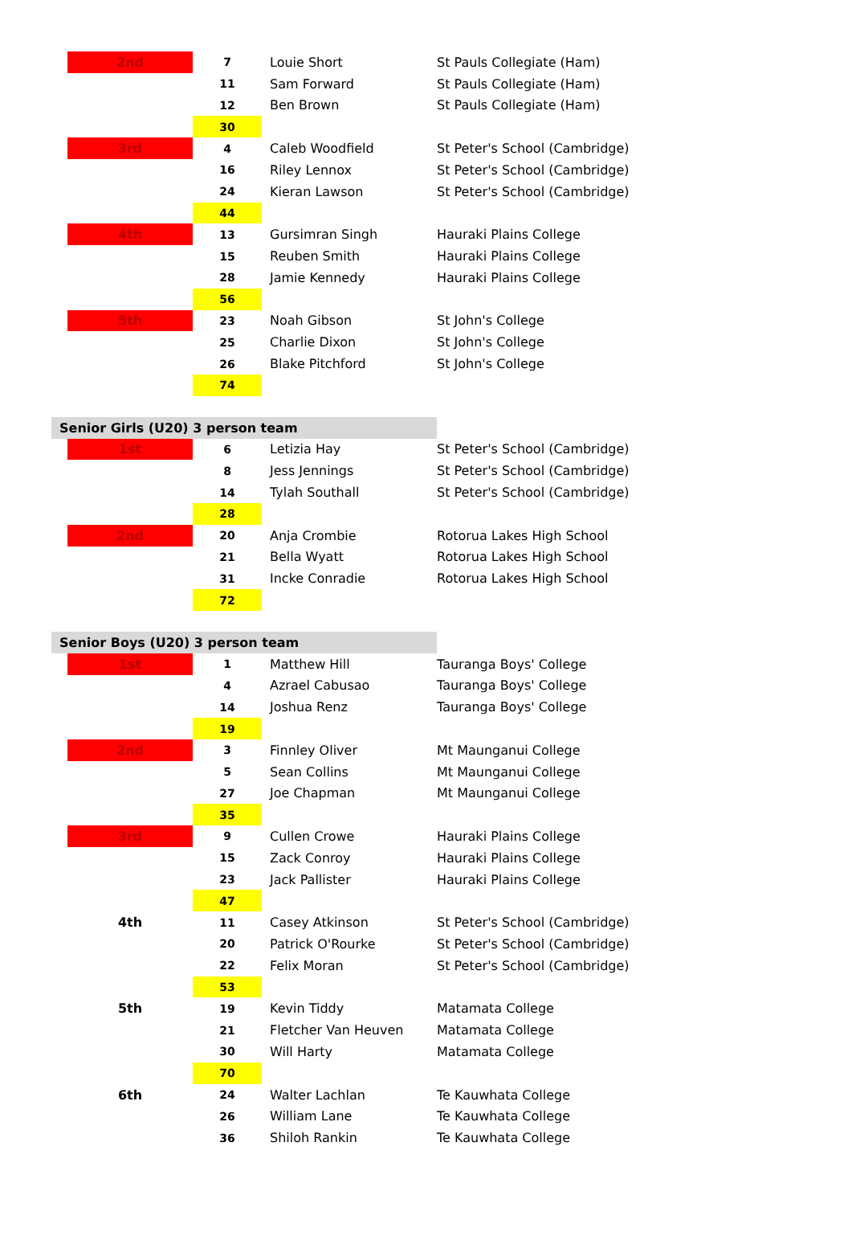| | 2nd | 7 | Louie Short | St Pauls Collegiate (Ham) |
| | | 11 | Sam Forward | St Pauls Collegiate (Ham) |
| | | 12 | Ben Brown | St Pauls Collegiate (Ham) |
| | | 30 | | |
| | 3rd | 4 | Caleb Woodfield | St Peter's School (Cambridge) |
| | | 16 | Riley Lennox | St Peter's School (Cambridge) |
| | | 24 | Kieran Lawson | St Peter's School (Cambridge) |
| | | 44 | | |
| | 4th | 13 | Gursimran Singh | Hauraki Plains College |
| | | 15 | Reuben Smith | Hauraki Plains College |
| | | 28 | Jamie Kennedy | Hauraki Plains College |
| | | 56 | | |
| | 5th | 23 | Noah Gibson | St John's College |
| | | 25 | Charlie Dixon | St John's College |
| | | 26 | Blake Pitchford | St John's College |
| | | 74 | | |
| Senior Girls (U20) 3 person team | | | | |
| | 1st | 6 | Letizia Hay | St Peter's School (Cambridge) |
| | | 8 | Jess Jennings | St Peter's School (Cambridge) |
| | | 14 | Tylah Southall | St Peter's School (Cambridge) |
| | | 28 | | |
| | 2nd | 20 | Anja Crombie | Rotorua Lakes High School |
| | | 21 | Bella Wyatt | Rotorua Lakes High School |
| | | 31 | Incke Conradie | Rotorua Lakes High School |
| | | 72 | | |
| Senior Boys (U20) 3 person team | | | | |
| | 1st | 1 | Matthew Hill | Tauranga Boys' College |
| | | 4 | Azrael Cabusao | Tauranga Boys' College |
| | | 14 | Joshua Renz | Tauranga Boys' College |
| | | 19 | | |
| | 2nd | 3 | Finnley Oliver | Mt Maunganui College |
| | | 5 | Sean Collins | Mt Maunganui College |
| | | 27 | Joe Chapman | Mt Maunganui College |
| | | 35 | | |
| | 3rd | 9 | Cullen Crowe | Hauraki Plains College |
| | | 15 | Zack Conroy | Hauraki Plains College |
| | | 23 | Jack Pallister | Hauraki Plains College |
| | | 47 | | |
| | 4th | 11 | Casey Atkinson | St Peter's School (Cambridge) |
| | | 20 | Patrick O'Rourke | St Peter's School (Cambridge) |
| | | 22 | Felix Moran | St Peter's School (Cambridge) |
| | | 53 | | |
| | 5th | 19 | Kevin Tiddy | Matamata College |
| | | 21 | Fletcher Van Heuven | Matamata College |
| | | 30 | Will Harty | Matamata College |
| | | 70 | | |
| | 6th | 24 | Walter Lachlan | Te Kauwhata College |
| | | 26 | William Lane | Te Kauwhata College |
| | | 36 | Shiloh Rankin | Te Kauwhata College |